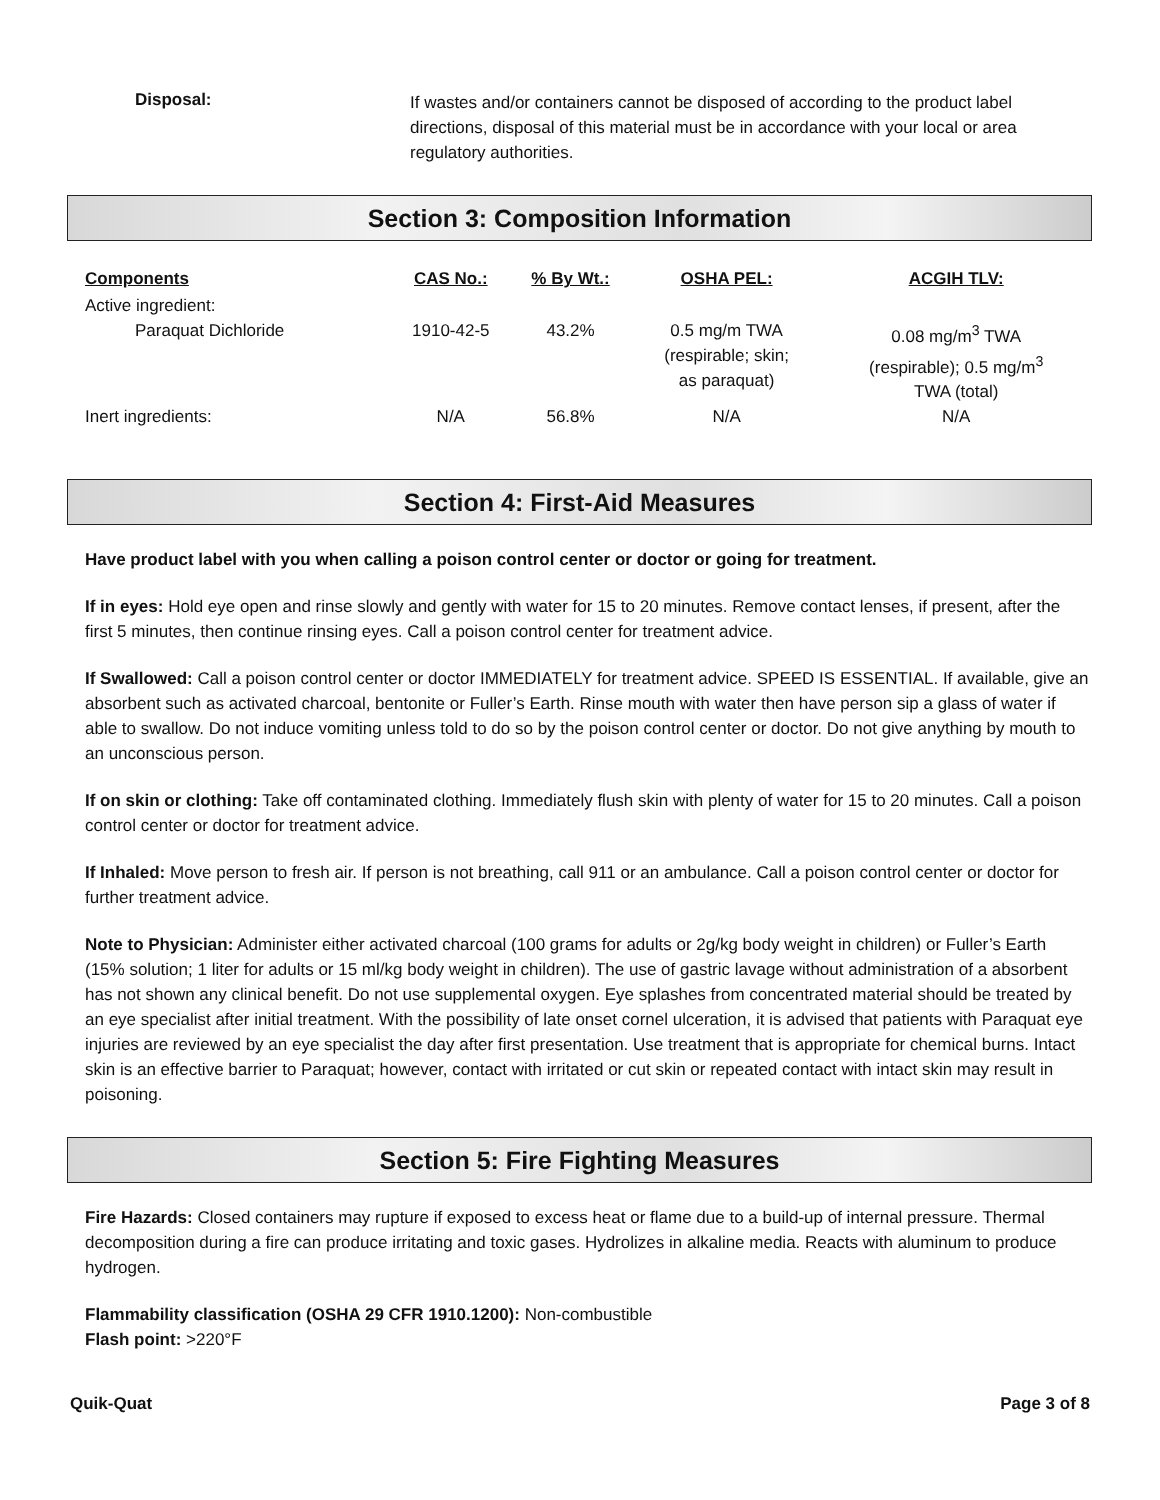Disposal:
If wastes and/or containers cannot be disposed of according to the product label directions, disposal of this material must be in accordance with your local or area regulatory authorities.
Section 3: Composition Information
| Components | CAS No.: | % By Wt.: | OSHA PEL: | ACGIH TLV: |
| --- | --- | --- | --- | --- |
| Active ingredient: | | | | |
| Paraquat Dichloride | 1910-42-5 | 43.2% | 0.5 mg/m TWA (respirable; skin; as paraquat) | 0.08 mg/m<sup>3</sup> TWA (respirable); 0.5 mg/m<sup>3</sup> TWA (total) |
| Inert ingredients: | N/A | 56.8% | N/A | N/A |
Section 4: First-Aid Measures
Have product label with you when calling a poison control center or doctor or going for treatment.
If in eyes: Hold eye open and rinse slowly and gently with water for 15 to 20 minutes. Remove contact lenses, if present, after the first 5 minutes, then continue rinsing eyes. Call a poison control center for treatment advice.
If Swallowed: Call a poison control center or doctor IMMEDIATELY for treatment advice. SPEED IS ESSENTIAL. If available, give an absorbent such as activated charcoal, bentonite or Fuller’s Earth. Rinse mouth with water then have person sip a glass of water if able to swallow. Do not induce vomiting unless told to do so by the poison control center or doctor. Do not give anything by mouth to an unconscious person.
If on skin or clothing: Take off contaminated clothing. Immediately flush skin with plenty of water for 15 to 20 minutes. Call a poison control center or doctor for treatment advice.
If Inhaled: Move person to fresh air. If person is not breathing, call 911 or an ambulance. Call a poison control center or doctor for further treatment advice.
Note to Physician: Administer either activated charcoal (100 grams for adults or 2g/kg body weight in children) or Fuller’s Earth (15% solution; 1 liter for adults or 15 ml/kg body weight in children). The use of gastric lavage without administration of a absorbent has not shown any clinical benefit. Do not use supplemental oxygen. Eye splashes from concentrated material should be treated by an eye specialist after initial treatment. With the possibility of late onset cornel ulceration, it is advised that patients with Paraquat eye injuries are reviewed by an eye specialist the day after first presentation. Use treatment that is appropriate for chemical burns. Intact skin is an effective barrier to Paraquat; however, contact with irritated or cut skin or repeated contact with intact skin may result in poisoning.
Section 5: Fire Fighting Measures
Fire Hazards: Closed containers may rupture if exposed to excess heat or flame due to a build-up of internal pressure. Thermal decomposition during a fire can produce irritating and toxic gases. Hydrolizes in alkaline media. Reacts with aluminum to produce hydrogen.
Flammability classification (OSHA 29 CFR 1910.1200): Non-combustible
Flash point: >220°F
Quik-Quat Page 3 of 8